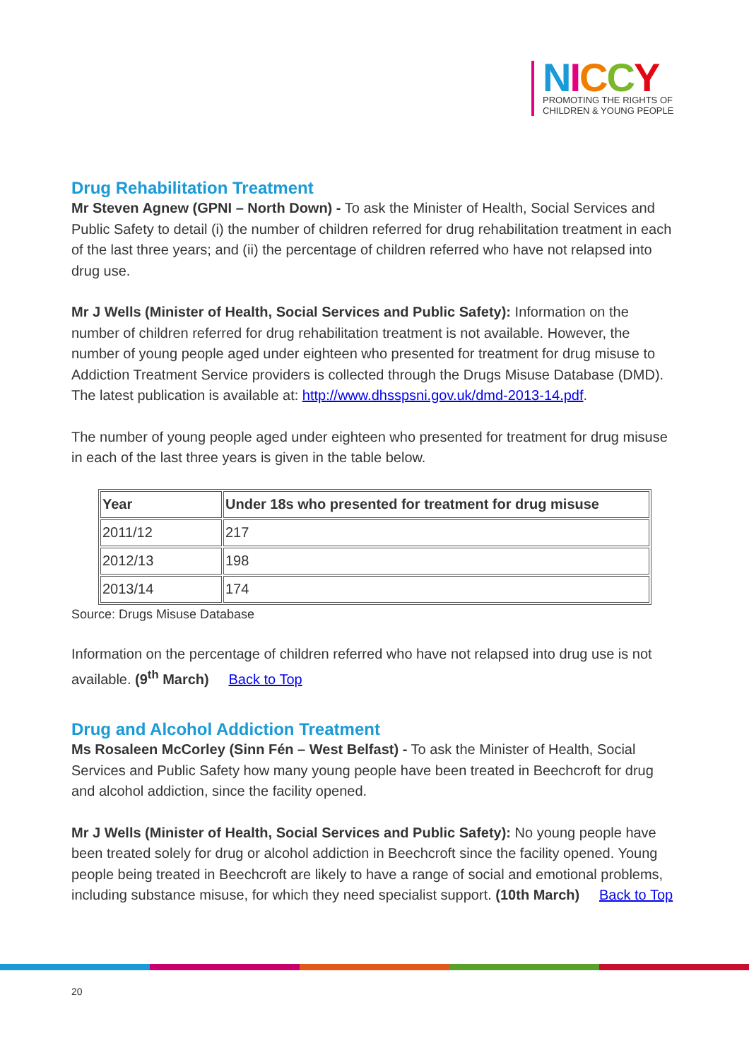NICCY
PROMOTING THE RIGHTS OF
CHILDREN & YOUNG PEOPLE
Drug Rehabilitation Treatment
Mr Steven Agnew (GPNI – North Down) - To ask the Minister of Health, Social Services and Public Safety to detail (i) the number of children referred for drug rehabilitation treatment in each of the last three years; and (ii) the percentage of children referred who have not relapsed into drug use.
Mr J Wells (Minister of Health, Social Services and Public Safety): Information on the number of children referred for drug rehabilitation treatment is not available. However, the number of young people aged under eighteen who presented for treatment for drug misuse to Addiction Treatment Service providers is collected through the Drugs Misuse Database (DMD). The latest publication is available at: http://www.dhsspsni.gov.uk/dmd-2013-14.pdf.
The number of young people aged under eighteen who presented for treatment for drug misuse in each of the last three years is given in the table below.
| Year | Under 18s who presented for treatment for drug misuse |
| --- | --- |
| 2011/12 | 217 |
| 2012/13 | 198 |
| 2013/14 | 174 |
Source: Drugs Misuse Database
Information on the percentage of children referred who have not relapsed into drug use is not available. (9<sup>th</sup> March) Back to Top
Drug and Alcohol Addiction Treatment
Ms Rosaleen McCorley (Sinn Fén – West Belfast) - To ask the Minister of Health, Social Services and Public Safety how many young people have been treated in Beechcroft for drug and alcohol addiction, since the facility opened.
Mr J Wells (Minister of Health, Social Services and Public Safety): No young people have been treated solely for drug or alcohol addiction in Beechcroft since the facility opened. Young people being treated in Beechcroft are likely to have a range of social and emotional problems, including substance misuse, for which they need specialist support. (10th March) Back to Top
20